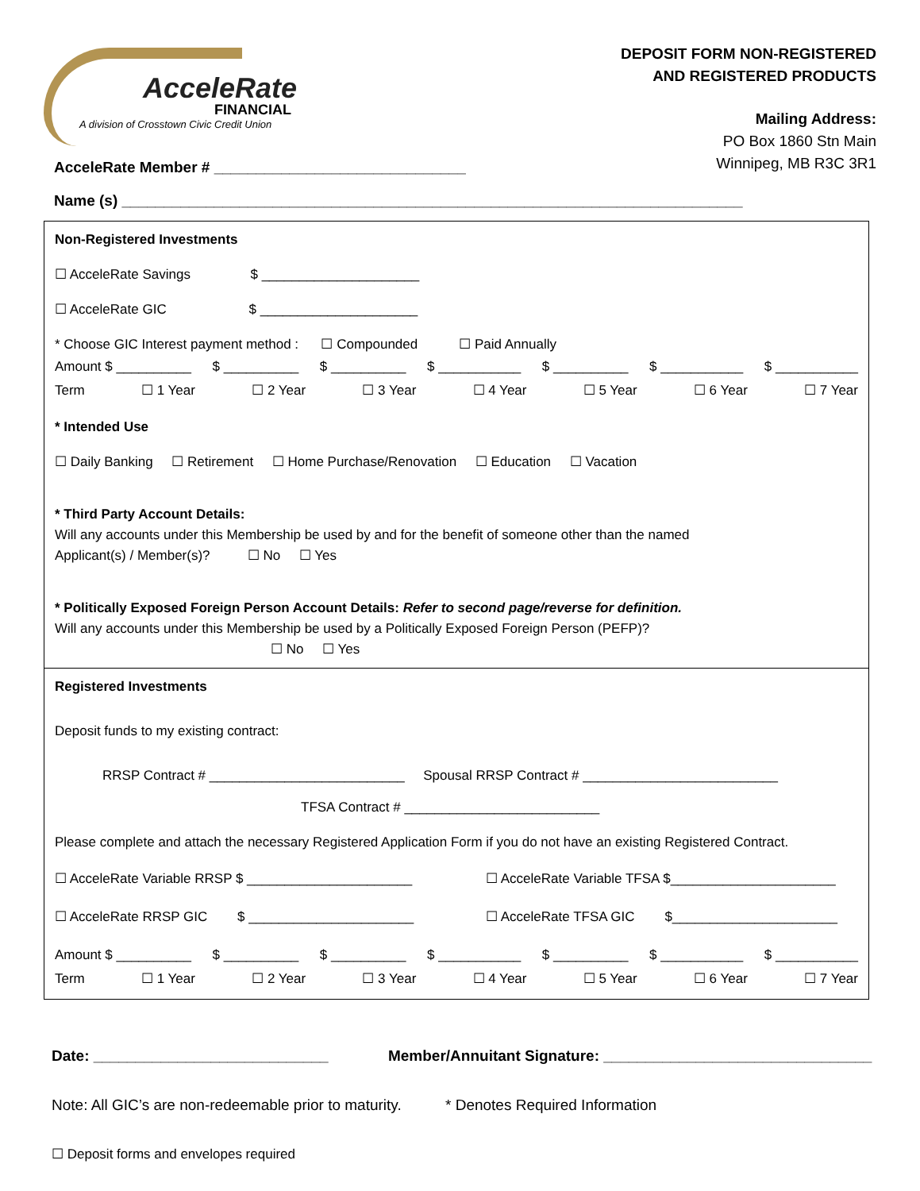AcceleRate
FINANCIAL
A division of Crosstown Civic Credit Union
DEPOSIT FORM NON-REGISTERED
AND REGISTERED PRODUCTS
Mailing Address:
PO Box 1860 Stn Main
Winnipeg, MB R3C 3R1
AcceleRate Member # ______________________________
Name (s) __________________________________________________________________________
Non-Registered Investments
☐ AcceleRate Savings $ _____________________
☐ AcceleRate GIC $ _____________________
* Choose GIC Interest payment method : ☐ Compounded ☐ Paid Annually
Amount $ __________ $ __________ $ __________ $ ___________ $ __________ $ ___________ $ ___________
Term ☐ 1 Year ☐ 2 Year ☐ 3 Year ☐ 4 Year ☐ 5 Year ☐ 6 Year ☐ 7 Year
* Intended Use
☐ Daily Banking ☐ Retirement ☐ Home Purchase/Renovation ☐ Education ☐ Vacation
* Third Party Account Details:
Will any accounts under this Membership be used by and for the benefit of someone other than the named
Applicant(s) / Member(s)? ☐ No ☐ Yes
* Politically Exposed Foreign Person Account Details: Refer to second page/reverse for definition.
Will any accounts under this Membership be used by a Politically Exposed Foreign Person (PEFP)?
☐ No ☐ Yes
Registered Investments
Deposit funds to my existing contract:
RRSP Contract # __________________________ Spousal RRSP Contract # __________________________
TFSA Contract # __________________________
Please complete and attach the necessary Registered Application Form if you do not have an existing Registered Contract.
☐ AcceleRate Variable RRSP $ ______________________ ☐ AcceleRate Variable TFSA $______________________
☐ AcceleRate RRSP GIC $ ______________________ ☐ AcceleRate TFSA GIC $______________________
Amount $ __________ $ __________ $ __________ $ ___________ $ __________ $ ___________ $ ___________
Term ☐ 1 Year ☐ 2 Year ☐ 3 Year ☐ 4 Year ☐ 5 Year ☐ 6 Year ☐ 7 Year
Date: ____________________________ Member/Annuitant Signature: ________________________________
Note: All GIC’s are non-redeemable prior to maturity. * Denotes Required Information
☐ Deposit forms and envelopes required